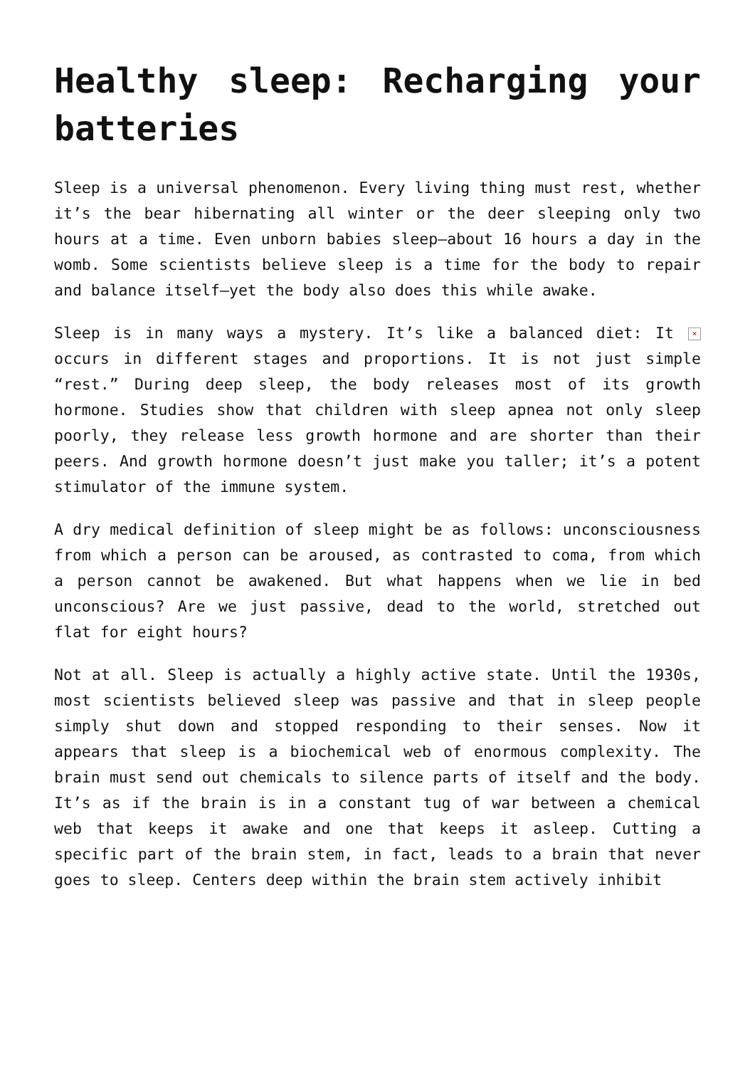Healthy sleep: Recharging your batteries
Sleep is a universal phenomenon. Every living thing must rest, whether it’s the bear hibernating all winter or the deer sleeping only two hours at a time. Even unborn babies sleep—about 16 hours a day in the womb. Some scientists believe sleep is a time for the body to repair and balance itself—yet the body also does this while awake.
× Sleep is in many ways a mystery. It’s like a balanced diet: It occurs in different stages and proportions. It is not just simple “rest.” During deep sleep, the body releases most of its growth hormone. Studies show that children with sleep apnea not only sleep poorly, they release less growth hormone and are shorter than their peers. And growth hormone doesn’t just make you taller; it’s a potent stimulator of the immune system.
A dry medical definition of sleep might be as follows: unconsciousness from which a person can be aroused, as contrasted to coma, from which a person cannot be awakened. But what happens when we lie in bed unconscious? Are we just passive, dead to the world, stretched out flat for eight hours?
Not at all. Sleep is actually a highly active state. Until the 1930s, most scientists believed sleep was passive and that in sleep people simply shut down and stopped responding to their senses. Now it appears that sleep is a biochemical web of enormous complexity. The brain must send out chemicals to silence parts of itself and the body. It’s as if the brain is in a constant tug of war between a chemical web that keeps it awake and one that keeps it asleep. Cutting a specific part of the brain stem, in fact, leads to a brain that never goes to sleep. Centers deep within the brain stem actively inhibit